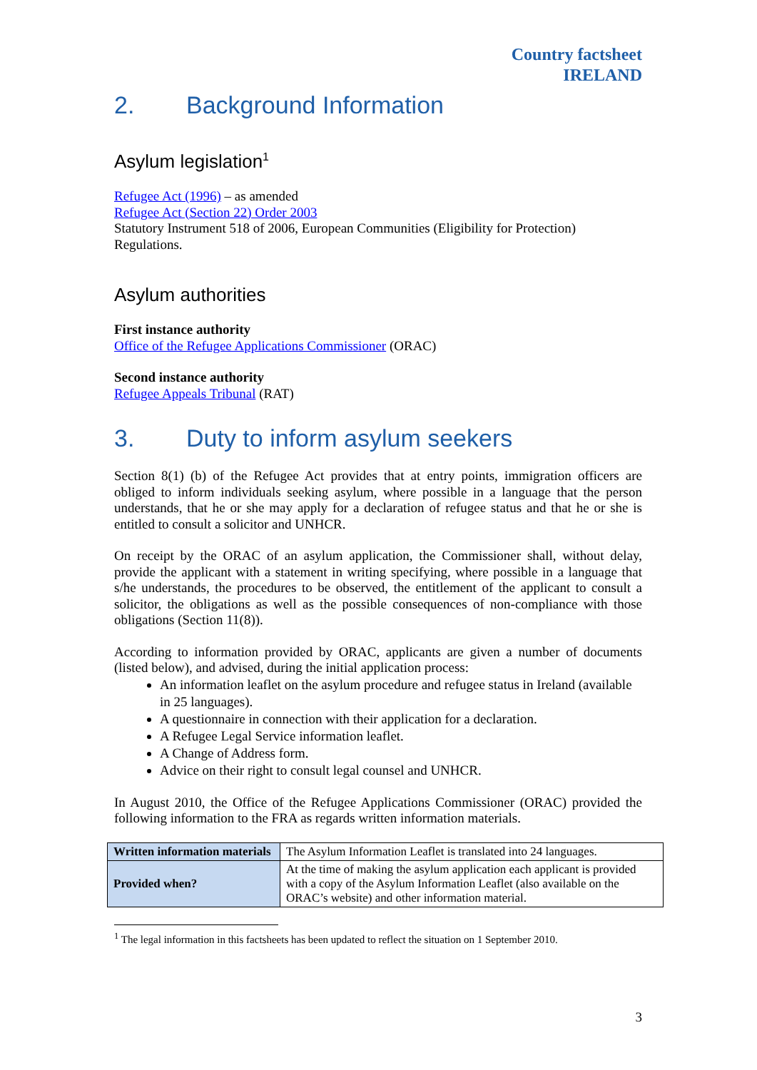Country factsheet
IRELAND
2. Background Information
Asylum legislation<sup>1</sup>
Refugee Act (1996) – as amended
Refugee Act (Section 22) Order 2003
Statutory Instrument 518 of 2006, European Communities (Eligibility for Protection) Regulations.
Asylum authorities
First instance authority
Office of the Refugee Applications Commissioner (ORAC)
Second instance authority
Refugee Appeals Tribunal (RAT)
3. Duty to inform asylum seekers
Section 8(1) (b) of the Refugee Act provides that at entry points, immigration officers are obliged to inform individuals seeking asylum, where possible in a language that the person understands, that he or she may apply for a declaration of refugee status and that he or she is entitled to consult a solicitor and UNHCR.
On receipt by the ORAC of an asylum application, the Commissioner shall, without delay, provide the applicant with a statement in writing specifying, where possible in a language that s/he understands, the procedures to be observed, the entitlement of the applicant to consult a solicitor, the obligations as well as the possible consequences of non-compliance with those obligations (Section 11(8)).
According to information provided by ORAC, applicants are given a number of documents (listed below), and advised, during the initial application process:
An information leaflet on the asylum procedure and refugee status in Ireland (available in 25 languages).
A questionnaire in connection with their application for a declaration.
A Refugee Legal Service information leaflet.
A Change of Address form.
Advice on their right to consult legal counsel and UNHCR.
In August 2010, the Office of the Refugee Applications Commissioner (ORAC) provided the following information to the FRA as regards written information materials.
| Written information materials | The Asylum Information Leaflet is translated into 24 languages. |
| Provided when? | At the time of making the asylum application each applicant is provided with a copy of the Asylum Information Leaflet (also available on the ORAC’s website) and other information material. |
<sup>1</sup> The legal information in this factsheets has been updated to reflect the situation on 1 September 2010.
3